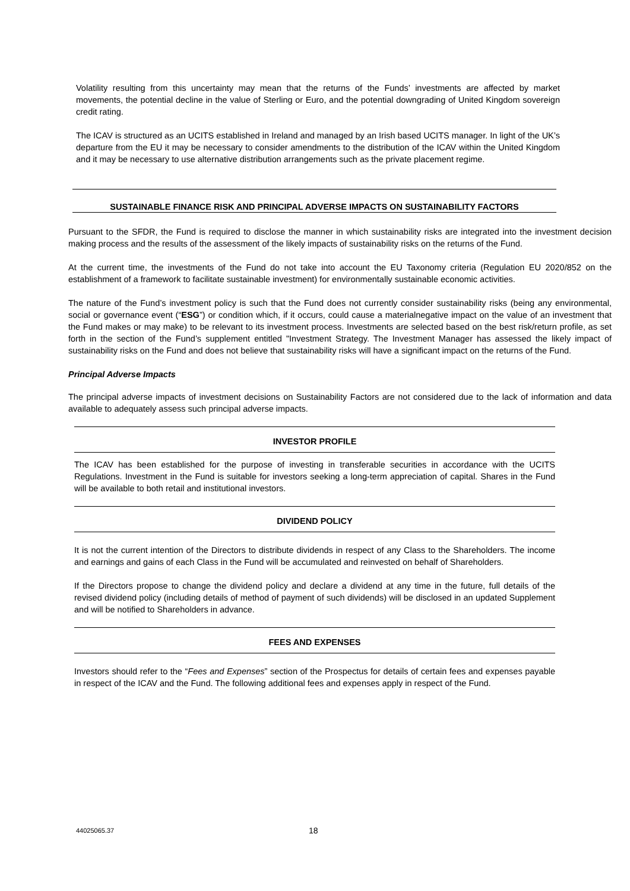Volatility resulting from this uncertainty may mean that the returns of the Funds’ investments are affected by market movements, the potential decline in the value of Sterling or Euro, and the potential downgrading of United Kingdom sovereign credit rating.
The ICAV is structured as an UCITS established in Ireland and managed by an Irish based UCITS manager. In light of the UK’s departure from the EU it may be necessary to consider amendments to the distribution of the ICAV within the United Kingdom and it may be necessary to use alternative distribution arrangements such as the private placement regime.
SUSTAINABLE FINANCE RISK AND PRINCIPAL ADVERSE IMPACTS ON SUSTAINABILITY FACTORS
Pursuant to the SFDR, the Fund is required to disclose the manner in which sustainability risks are integrated into the investment decision making process and the results of the assessment of the likely impacts of sustainability risks on the returns of the Fund.
At the current time, the investments of the Fund do not take into account the EU Taxonomy criteria (Regulation EU 2020/852 on the establishment of a framework to facilitate sustainable investment) for environmentally sustainable economic activities.
The nature of the Fund’s investment policy is such that the Fund does not currently consider sustainability risks (being any environmental, social or governance event (“ESG”) or condition which, if it occurs, could cause a materialnegative impact on the value of an investment that the Fund makes or may make) to be relevant to its investment process. Investments are selected based on the best risk/return profile, as set forth in the section of the Fund’s supplement entitled "Investment Strategy. The Investment Manager has assessed the likely impact of sustainability risks on the Fund and does not believe that sustainability risks will have a significant impact on the returns of the Fund.
Principal Adverse Impacts
The principal adverse impacts of investment decisions on Sustainability Factors are not considered due to the lack of information and data available to adequately assess such principal adverse impacts.
INVESTOR PROFILE
The ICAV has been established for the purpose of investing in transferable securities in accordance with the UCITS Regulations. Investment in the Fund is suitable for investors seeking a long-term appreciation of capital. Shares in the Fund will be available to both retail and institutional investors.
DIVIDEND POLICY
It is not the current intention of the Directors to distribute dividends in respect of any Class to the Shareholders. The income and earnings and gains of each Class in the Fund will be accumulated and reinvested on behalf of Shareholders.
If the Directors propose to change the dividend policy and declare a dividend at any time in the future, full details of the revised dividend policy (including details of method of payment of such dividends) will be disclosed in an updated Supplement and will be notified to Shareholders in advance.
FEES AND EXPENSES
Investors should refer to the “Fees and Expenses” section of the Prospectus for details of certain fees and expenses payable in respect of the ICAV and the Fund. The following additional fees and expenses apply in respect of the Fund.
44025065.37 18